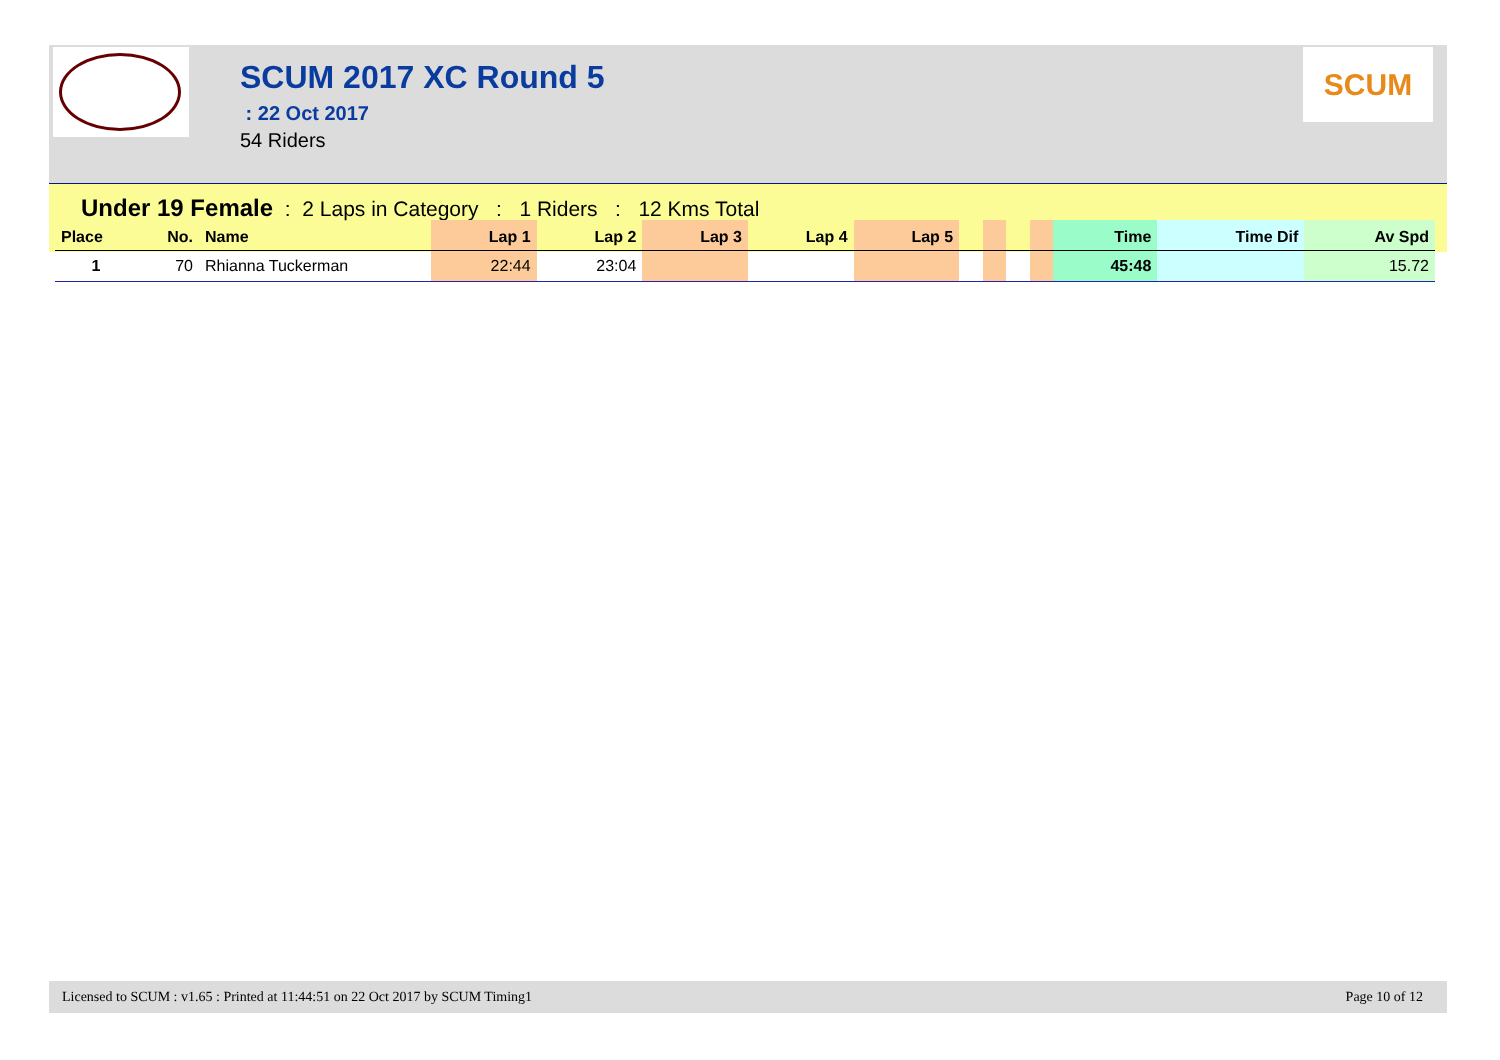SCUM 2017 XC Round 5
: 22 Oct 2017
54 Riders
SCUM
Under 19 Female : 2 Laps in Category : 1 Riders : 12 Kms Total
| Place | No. | Name | Lap 1 | Lap 2 | Lap 3 | Lap 4 | Lap 5 | | | | | Time | Time Dif | Av Spd |
| --- | --- | --- | --- | --- | --- | --- | --- | --- | --- | --- | --- | --- | --- | --- |
| 1 | 70 | Rhianna Tuckerman | 22:44 | 23:04 | | | | | | | | 45:48 | | 15.72 |
Licensed to SCUM : v1.65 : Printed at 11:44:51 on 22 Oct 2017 by SCUM Timing1 Page 10 of 12